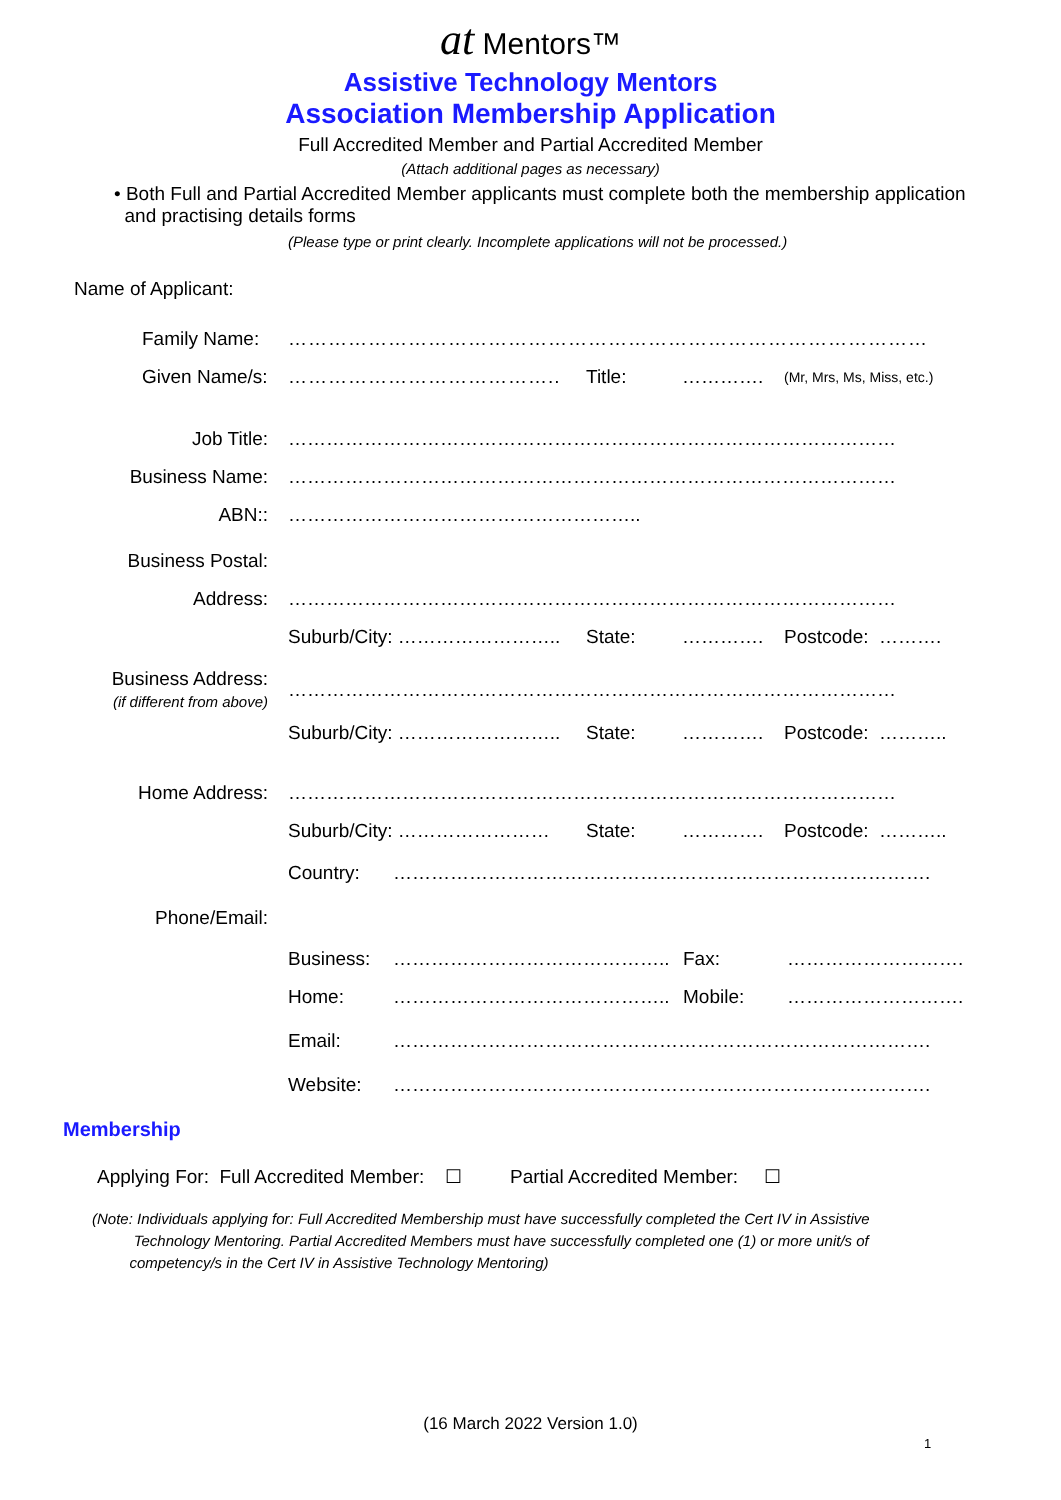at Mentors™
Assistive Technology Mentors
Association Membership Application
Full Accredited Member and Partial Accredited Member
(Attach additional pages as necessary)
• Both Full and Partial Accredited Member applicants must complete both the membership application
and practising details forms
(Please type or print clearly. Incomplete applications will not be processed.)
Name of Applicant:
Family Name: ……………………………………………………………………………………
Given Name/s: ………………………………….. Title: …………. (Mr, Mrs, Ms, Miss, etc.)
Job Title: ……………………………………………………………………………………
Business Name: ……………………………………………………………………………………
ABN:: ………………………………………………..
Business Postal:
Address: ……………………………………………………………………………………
Suburb/City: …………………….. State: …………. Postcode: ……….
Business Address:
(if different from above) ……………………………………………………………………………………
Suburb/City: …………………….. State: …………. Postcode: ………..
Home Address: ……………………………………………………………………………………
Suburb/City: …………………… State: …………. Postcode: ………..
Country: ………………………………………………………………………….
Phone/Email:
Business: …………………………………….. Fax: ……………………….
Home: …………………………………….. Mobile: ……………………….
Email: ………………………………………………………………………….
Website: ………………………………………………………………………….
Membership
Applying For: Full Accredited Member: ☐ Partial Accredited Member: ☐
(Note: Individuals applying for: Full Accredited Membership must have successfully completed the Cert IV in Assistive
Technology Mentoring. Partial Accredited Members must have successfully completed one (1) or more unit/s of
competency/s in the Cert IV in Assistive Technology Mentoring)
(16 March 2022 Version 1.0)
1